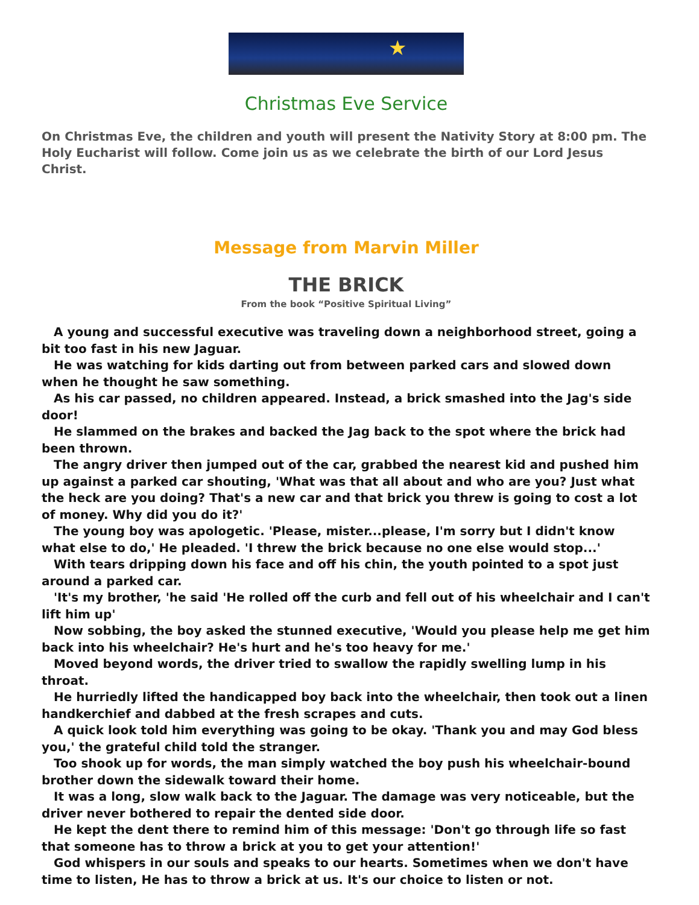★
Christmas Eve Service
On Christmas Eve, the children and youth will present the Nativity Story at 8:00 pm. The Holy Eucharist will follow. Come join us as we celebrate the birth of our Lord Jesus Christ.
Message from Marvin Miller
THE BRICK
From the book “Positive Spiritual Living”
A young and successful executive was traveling down a neighborhood street, going a bit too fast in his new Jaguar.
He was watching for kids darting out from between parked cars and slowed down when he thought he saw something.
As his car passed, no children appeared. Instead, a brick smashed into the Jag's side door!
He slammed on the brakes and backed the Jag back to the spot where the brick had been thrown.
The angry driver then jumped out of the car, grabbed the nearest kid and pushed him up against a parked car shouting, 'What was that all about and who are you? Just what the heck are you doing? That's a new car and that brick you threw is going to cost a lot of money. Why did you do it?'
The young boy was apologetic. 'Please, mister...please, I'm sorry but I didn't know what else to do,' He pleaded. 'I threw the brick because no one else would stop...'
With tears dripping down his face and off his chin, the youth pointed to a spot just around a parked car.
'It's my brother, 'he said 'He rolled off the curb and fell out of his wheelchair and I can't lift him up'
Now sobbing, the boy asked the stunned executive, 'Would you please help me get him back into his wheelchair? He's hurt and he's too heavy for me.'
Moved beyond words, the driver tried to swallow the rapidly swelling lump in his throat.
He hurriedly lifted the handicapped boy back into the wheelchair, then took out a linen handkerchief and dabbed at the fresh scrapes and cuts.
A quick look told him everything was going to be okay. 'Thank you and may God bless you,' the grateful child told the stranger.
Too shook up for words, the man simply watched the boy push his wheelchair-bound brother down the sidewalk toward their home.
It was a long, slow walk back to the Jaguar. The damage was very noticeable, but the driver never bothered to repair the dented side door.
He kept the dent there to remind him of this message: 'Don't go through life so fast that someone has to throw a brick at you to get your attention!'
God whispers in our souls and speaks to our hearts. Sometimes when we don't have time to listen, He has to throw a brick at us. It's our choice to listen or not.